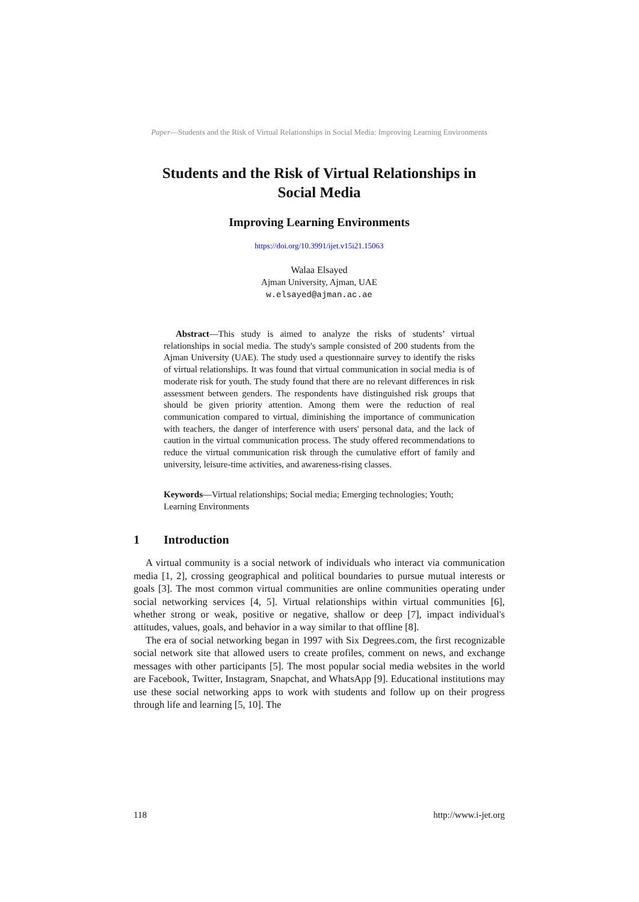Paper—Students and the Risk of Virtual Relationships in Social Media: Improving Learning Environments
Students and the Risk of Virtual Relationships in
Social Media
Improving Learning Environments
https://doi.org/10.3991/ijet.v15i21.15063
Walaa Elsayed
Ajman University, Ajman, UAE
w.elsayed@ajman.ac.ae
Abstract—This study is aimed to analyze the risks of students’ virtual relationships in social media. The study's sample consisted of 200 students from the Ajman University (UAE). The study used a questionnaire survey to identify the risks of virtual relationships. It was found that virtual communication in social media is of moderate risk for youth. The study found that there are no relevant differences in risk assessment between genders. The respondents have distinguished risk groups that should be given priority attention. Among them were the reduction of real communication compared to virtual, diminishing the importance of communication with teachers, the danger of interference with users' personal data, and the lack of caution in the virtual communication process. The study offered recommendations to reduce the virtual communication risk through the cumulative effort of family and university, leisure-time activities, and awareness-rising classes.
Keywords—Virtual relationships; Social media; Emerging technologies; Youth; Learning Environments
1 Introduction
A virtual community is a social network of individuals who interact via communication media [1, 2], crossing geographical and political boundaries to pursue mutual interests or goals [3]. The most common virtual communities are online communities operating under social networking services [4, 5]. Virtual relationships within virtual communities [6], whether strong or weak, positive or negative, shallow or deep [7], impact individual's attitudes, values, goals, and behavior in a way similar to that offline [8].
The era of social networking began in 1997 with Six Degrees.com, the first recognizable social network site that allowed users to create profiles, comment on news, and exchange messages with other participants [5]. The most popular social media websites in the world are Facebook, Twitter, Instagram, Snapchat, and WhatsApp [9]. Educational institutions may use these social networking apps to work with students and follow up on their progress through life and learning [5, 10]. The
118 http://www.i-jet.org